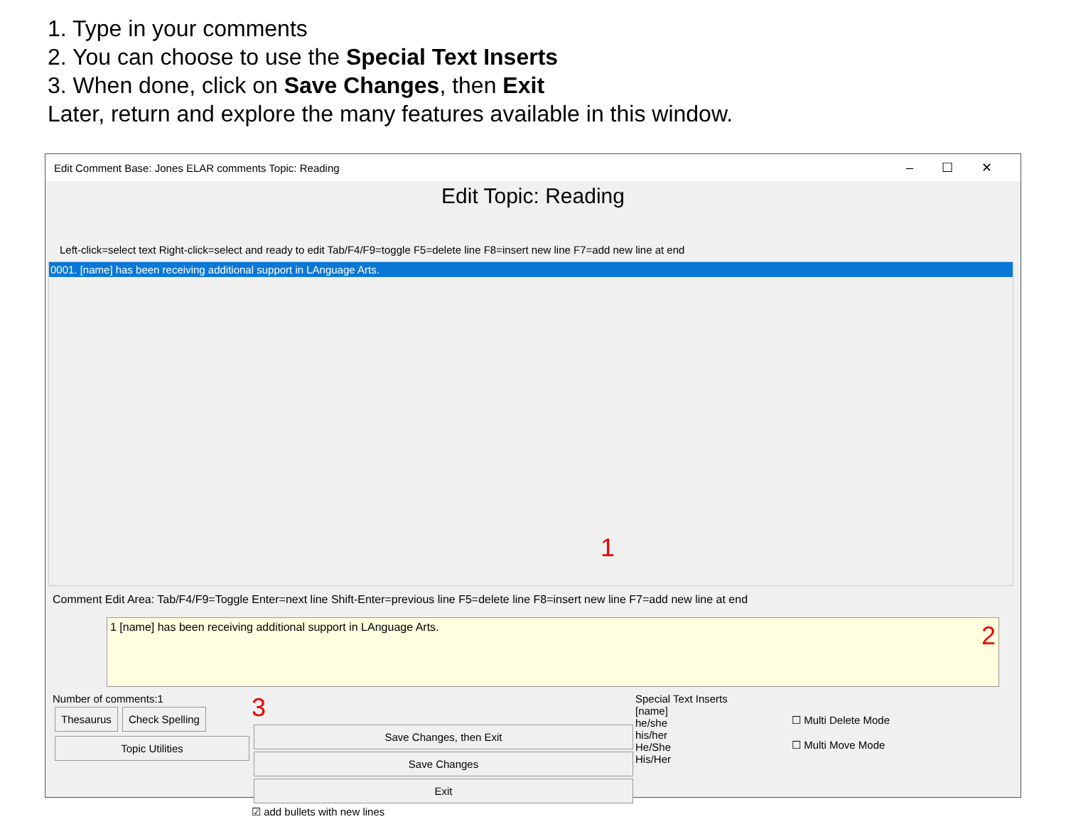1. Type in your comments
2. You can choose to use the Special Text Inserts
3. When done, click on Save Changes, then Exit
Later, return and explore the many features available in this window.
Edit Comment Base: Jones ELAR comments Topic: Reading –☐✕
Edit Topic: Reading
Left-click=select text Right-click=select and ready to edit Tab/F4/F9=toggle F5=delete line F8=insert new line F7=add new line at end
0001. [name] has been receiving additional support in LAnguage Arts.
1
Comment Edit Area: Tab/F4/F9=Toggle Enter=next line Shift-Enter=previous line F5=delete line F8=insert new line F7=add new line at end
1 [name] has been receiving additional support in LAnguage Arts. 2
Number of comments:1
Thesaurus Check Spelling
Topic Utilities
3
Save Changes, then Exit
Save Changes
Exit
☑ add bullets with new lines
Special Text Inserts
[name]
he/she
his/her
He/She
His/Her
☐ Multi Delete Mode
☐ Multi Move Mode